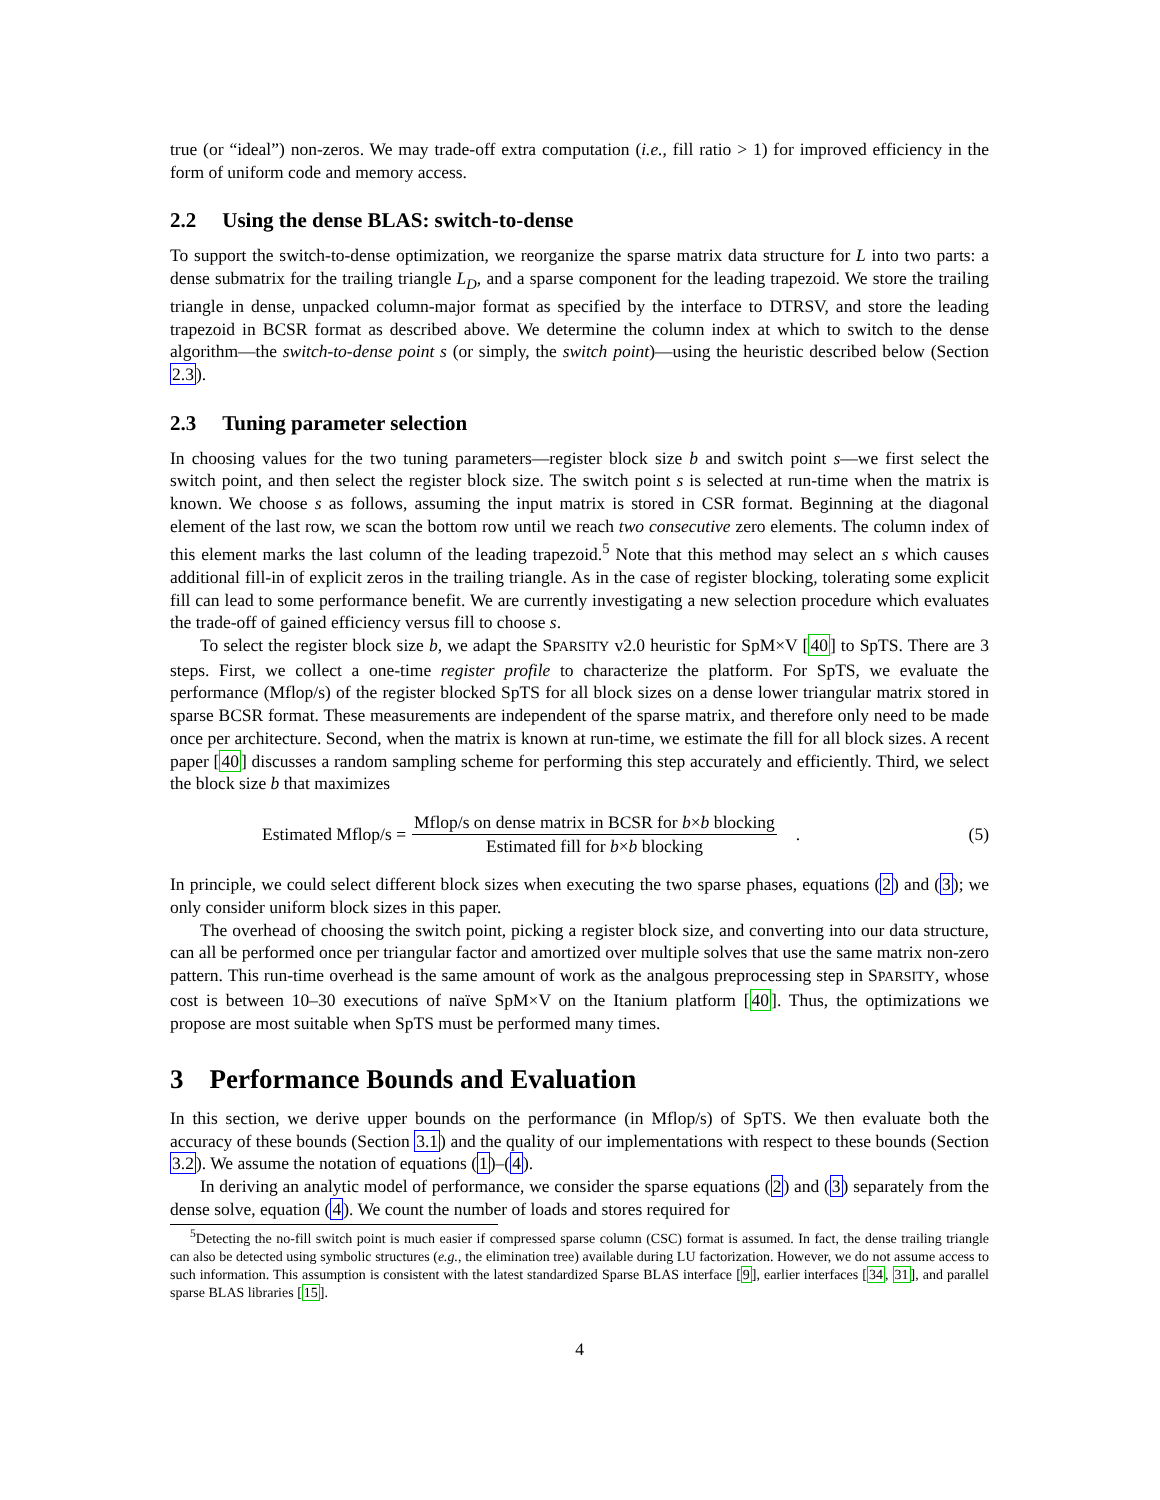true (or “ideal”) non-zeros. We may trade-off extra computation (i.e., fill ratio > 1) for improved efficiency in the form of uniform code and memory access.
2.2 Using the dense BLAS: switch-to-dense
To support the switch-to-dense optimization, we reorganize the sparse matrix data structure for L into two parts: a dense submatrix for the trailing triangle L<sub>D</sub>, and a sparse component for the leading trapezoid. We store the trailing triangle in dense, unpacked column-major format as specified by the interface to DTRSV, and store the leading trapezoid in BCSR format as described above. We determine the column index at which to switch to the dense algorithm—the switch-to-dense point s (or simply, the switch point)—using the heuristic described below (Section 2.3).
2.3 Tuning parameter selection
In choosing values for the two tuning parameters—register block size b and switch point s—we first select the switch point, and then select the register block size. The switch point s is selected at run-time when the matrix is known. We choose s as follows, assuming the input matrix is stored in CSR format. Beginning at the diagonal element of the last row, we scan the bottom row until we reach two consecutive zero elements. The column index of this element marks the last column of the leading trapezoid.<sup>5</sup> Note that this method may select an s which causes additional fill-in of explicit zeros in the trailing triangle. As in the case of register blocking, tolerating some explicit fill can lead to some performance benefit. We are currently investigating a new selection procedure which evaluates the trade-off of gained efficiency versus fill to choose s.
To select the register block size b, we adapt the SPARSITY v2.0 heuristic for SpM×V [40] to SpTS. There are 3 steps. First, we collect a one-time register profile to characterize the platform. For SpTS, we evaluate the performance (Mflop/s) of the register blocked SpTS for all block sizes on a dense lower triangular matrix stored in sparse BCSR format. These measurements are independent of the sparse matrix, and therefore only need to be made once per architecture. Second, when the matrix is known at run-time, we estimate the fill for all block sizes. A recent paper [40] discusses a random sampling scheme for performing this step accurately and efficiently. Third, we select the block size b that maximizes
Estimated Mflop/s = Mflop/s on dense matrix in BCSR for b×b blocking Estimated fill for b×b blocking . (5)
In principle, we could select different block sizes when executing the two sparse phases, equations (2) and (3); we only consider uniform block sizes in this paper.
The overhead of choosing the switch point, picking a register block size, and converting into our data structure, can all be performed once per triangular factor and amortized over multiple solves that use the same matrix non-zero pattern. This run-time overhead is the same amount of work as the analgous preprocessing step in SPARSITY, whose cost is between 10–30 executions of naïve SpM×V on the Itanium platform [40]. Thus, the optimizations we propose are most suitable when SpTS must be performed many times.
3 Performance Bounds and Evaluation
In this section, we derive upper bounds on the performance (in Mflop/s) of SpTS. We then evaluate both the accuracy of these bounds (Section 3.1) and the quality of our implementations with respect to these bounds (Section 3.2). We assume the notation of equations (1)–(4).
In deriving an analytic model of performance, we consider the sparse equations (2) and (3) separately from the dense solve, equation (4). We count the number of loads and stores required for
<sup>5</sup> Detecting the no-fill switch point is much easier if compressed sparse column (CSC) format is assumed. In fact, the dense trailing triangle can also be detected using symbolic structures (e.g., the elimination tree) available during LU factorization. However, we do not assume access to such information. This assumption is consistent with the latest standardized Sparse BLAS interface [9], earlier interfaces [34, 31], and parallel sparse BLAS libraries [15].
4